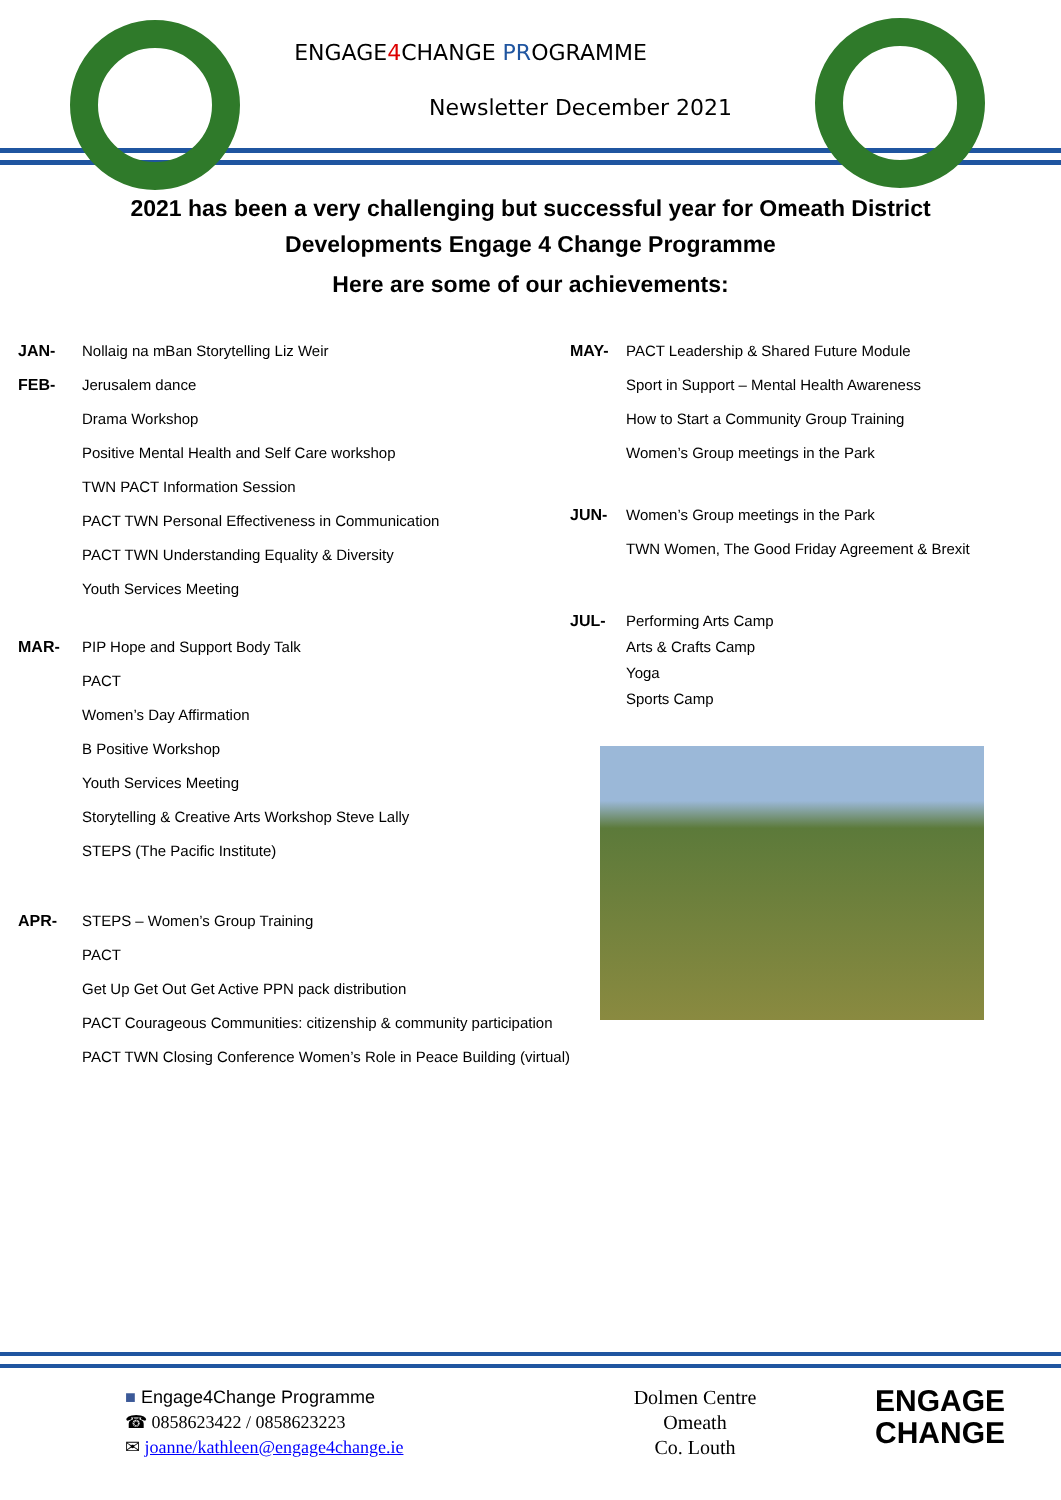ENGAGE4 CHANGE PROGRAMME
Newsletter December 2021
2021 has been a very challenging but successful year for Omeath District
Developments Engage 4 Change Programme
Here are some of our achievements:
JAN- Nollaig na mBan Storytelling Liz Weir
FEB- Jerusalem dance
Drama Workshop
Positive Mental Health and Self Care workshop
TWN PACT Information Session
PACT TWN Personal Effectiveness in Communication
PACT TWN Understanding Equality & Diversity
Youth Services Meeting
MAR- PIP Hope and Support Body Talk
PACT
Women’s Day Affirmation
B Positive Workshop
Youth Services Meeting
Storytelling & Creative Arts Workshop Steve Lally
STEPS (The Pacific Institute)
APR- STEPS – Women’s Group Training
PACT
Get Up Get Out Get Active PPN pack distribution
PACT Courageous Communities: citizenship & community participation
PACT TWN Closing Conference Women’s Role in Peace Building (virtual)
MAY- PACT Leadership & Shared Future Module
Sport in Support – Mental Health Awareness
How to Start a Community Group Training
Women’s Group meetings in the Park
JUN- Women’s Group meetings in the Park
TWN Women, The Good Friday Agreement & Brexit
JUL- Performing Arts Camp
Arts & Crafts Camp
Yoga
Sports Camp
■ Engage4Change Programme
☎ 0858623422 / 0858623223
✉ joanne/kathleen@engage4change.ie
Dolmen Centre
Omeath
Co. Louth
ENGAGE
CHANGE